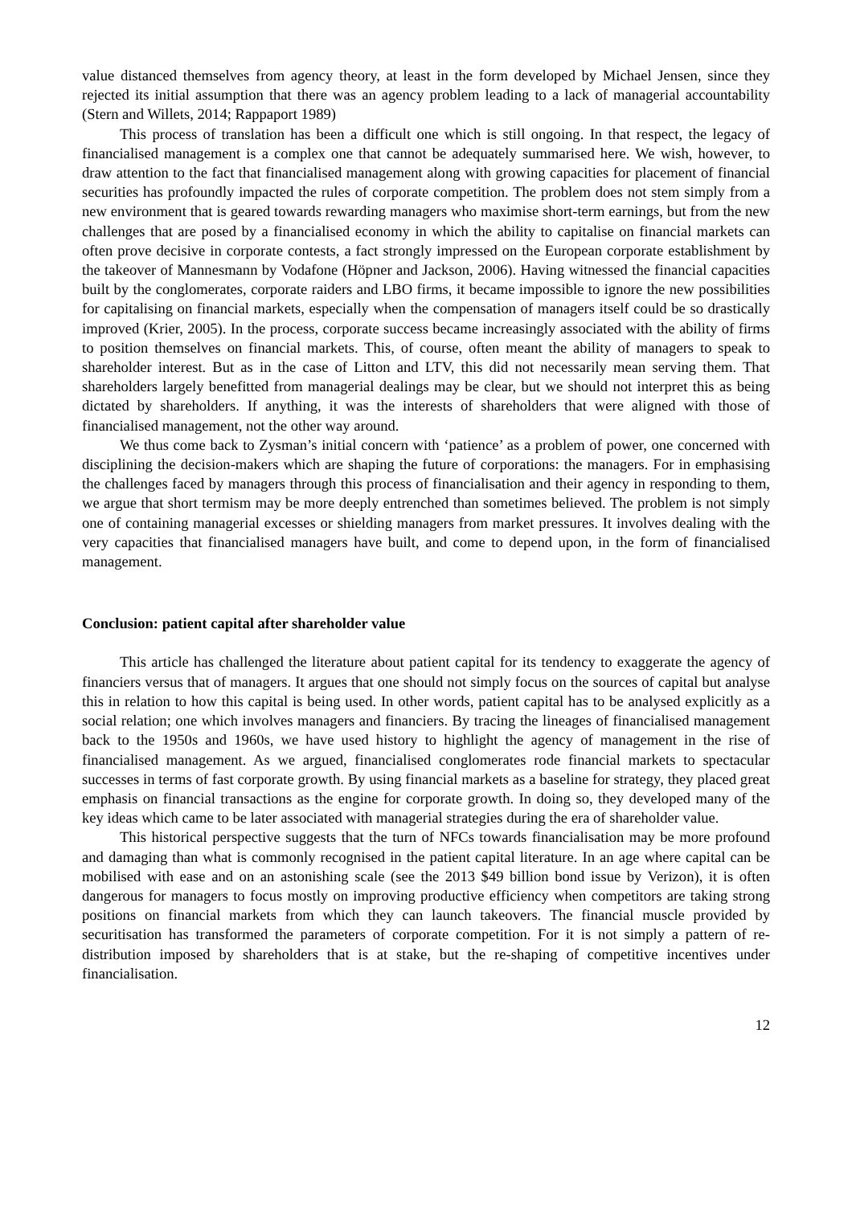value distanced themselves from agency theory, at least in the form developed by Michael Jensen, since they rejected its initial assumption that there was an agency problem leading to a lack of managerial accountability (Stern and Willets, 2014; Rappaport 1989)
This process of translation has been a difficult one which is still ongoing. In that respect, the legacy of financialised management is a complex one that cannot be adequately summarised here. We wish, however, to draw attention to the fact that financialised management along with growing capacities for placement of financial securities has profoundly impacted the rules of corporate competition. The problem does not stem simply from a new environment that is geared towards rewarding managers who maximise short-term earnings, but from the new challenges that are posed by a financialised economy in which the ability to capitalise on financial markets can often prove decisive in corporate contests, a fact strongly impressed on the European corporate establishment by the takeover of Mannesmann by Vodafone (Höpner and Jackson, 2006). Having witnessed the financial capacities built by the conglomerates, corporate raiders and LBO firms, it became impossible to ignore the new possibilities for capitalising on financial markets, especially when the compensation of managers itself could be so drastically improved (Krier, 2005). In the process, corporate success became increasingly associated with the ability of firms to position themselves on financial markets. This, of course, often meant the ability of managers to speak to shareholder interest. But as in the case of Litton and LTV, this did not necessarily mean serving them. That shareholders largely benefitted from managerial dealings may be clear, but we should not interpret this as being dictated by shareholders. If anything, it was the interests of shareholders that were aligned with those of financialised management, not the other way around.
We thus come back to Zysman’s initial concern with ‘patience’ as a problem of power, one concerned with disciplining the decision-makers which are shaping the future of corporations: the managers. For in emphasising the challenges faced by managers through this process of financialisation and their agency in responding to them, we argue that short termism may be more deeply entrenched than sometimes believed. The problem is not simply one of containing managerial excesses or shielding managers from market pressures. It involves dealing with the very capacities that financialised managers have built, and come to depend upon, in the form of financialised management.
Conclusion: patient capital after shareholder value
This article has challenged the literature about patient capital for its tendency to exaggerate the agency of financiers versus that of managers. It argues that one should not simply focus on the sources of capital but analyse this in relation to how this capital is being used. In other words, patient capital has to be analysed explicitly as a social relation; one which involves managers and financiers. By tracing the lineages of financialised management back to the 1950s and 1960s, we have used history to highlight the agency of management in the rise of financialised management. As we argued, financialised conglomerates rode financial markets to spectacular successes in terms of fast corporate growth. By using financial markets as a baseline for strategy, they placed great emphasis on financial transactions as the engine for corporate growth. In doing so, they developed many of the key ideas which came to be later associated with managerial strategies during the era of shareholder value.
This historical perspective suggests that the turn of NFCs towards financialisation may be more profound and damaging than what is commonly recognised in the patient capital literature. In an age where capital can be mobilised with ease and on an astonishing scale (see the 2013 $49 billion bond issue by Verizon), it is often dangerous for managers to focus mostly on improving productive efficiency when competitors are taking strong positions on financial markets from which they can launch takeovers. The financial muscle provided by securitisation has transformed the parameters of corporate competition. For it is not simply a pattern of re-distribution imposed by shareholders that is at stake, but the re-shaping of competitive incentives under financialisation.
12